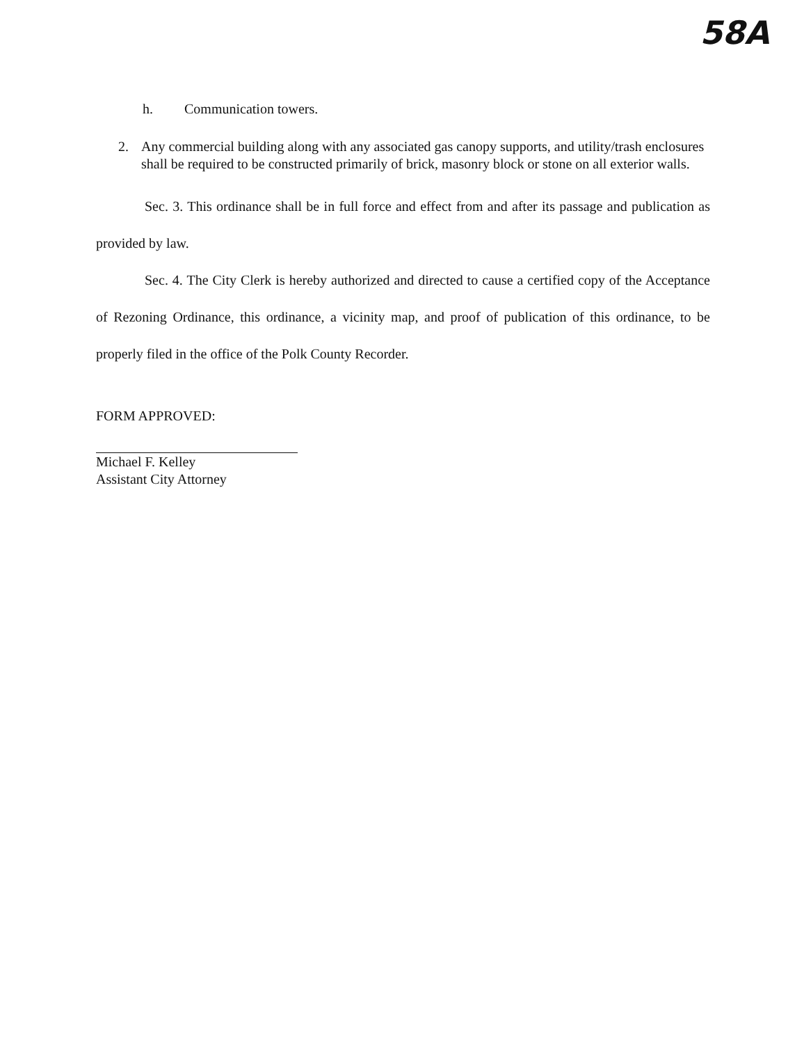58A
h. Communication towers.
2. Any commercial building along with any associated gas canopy supports, and utility/trash enclosures shall be required to be constructed primarily of brick, masonry block or stone on all exterior walls.
Sec. 3. This ordinance shall be in full force and effect from and after its passage and publication as provided by law.
Sec. 4. The City Clerk is hereby authorized and directed to cause a certified copy of the Acceptance of Rezoning Ordinance, this ordinance, a vicinity map, and proof of publication of this ordinance, to be properly filed in the office of the Polk County Recorder.
FORM APPROVED:
Michael F. Kelley
Assistant City Attorney